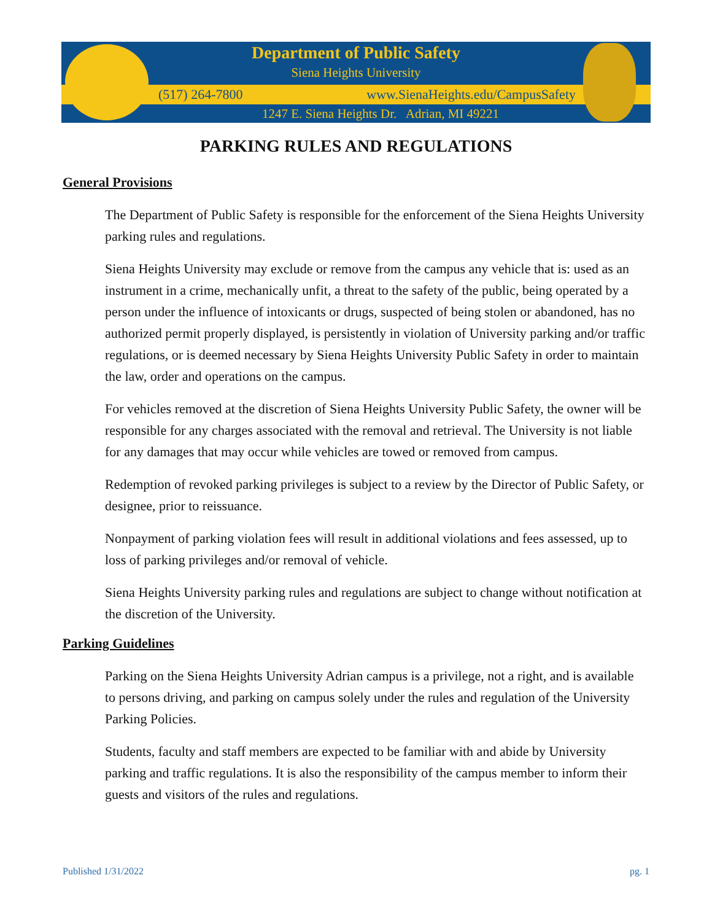Department of Public Safety
Siena Heights University
(517) 264-7800 www.SienaHeights.edu/CampusSafety
1247 E. Siena Heights Dr. Adrian, MI 49221
PARKING RULES AND REGULATIONS
General Provisions
The Department of Public Safety is responsible for the enforcement of the Siena Heights University parking rules and regulations.
Siena Heights University may exclude or remove from the campus any vehicle that is: used as an instrument in a crime, mechanically unfit, a threat to the safety of the public, being operated by a person under the influence of intoxicants or drugs, suspected of being stolen or abandoned, has no authorized permit properly displayed, is persistently in violation of University parking and/or traffic regulations, or is deemed necessary by Siena Heights University Public Safety in order to maintain the law, order and operations on the campus.
For vehicles removed at the discretion of Siena Heights University Public Safety, the owner will be responsible for any charges associated with the removal and retrieval. The University is not liable for any damages that may occur while vehicles are towed or removed from campus.
Redemption of revoked parking privileges is subject to a review by the Director of Public Safety, or designee, prior to reissuance.
Nonpayment of parking violation fees will result in additional violations and fees assessed, up to loss of parking privileges and/or removal of vehicle.
Siena Heights University parking rules and regulations are subject to change without notification at the discretion of the University.
Parking Guidelines
Parking on the Siena Heights University Adrian campus is a privilege, not a right, and is available to persons driving, and parking on campus solely under the rules and regulation of the University Parking Policies.
Students, faculty and staff members are expected to be familiar with and abide by University parking and traffic regulations. It is also the responsibility of the campus member to inform their guests and visitors of the rules and regulations.
Published 1/31/2022 pg. 1